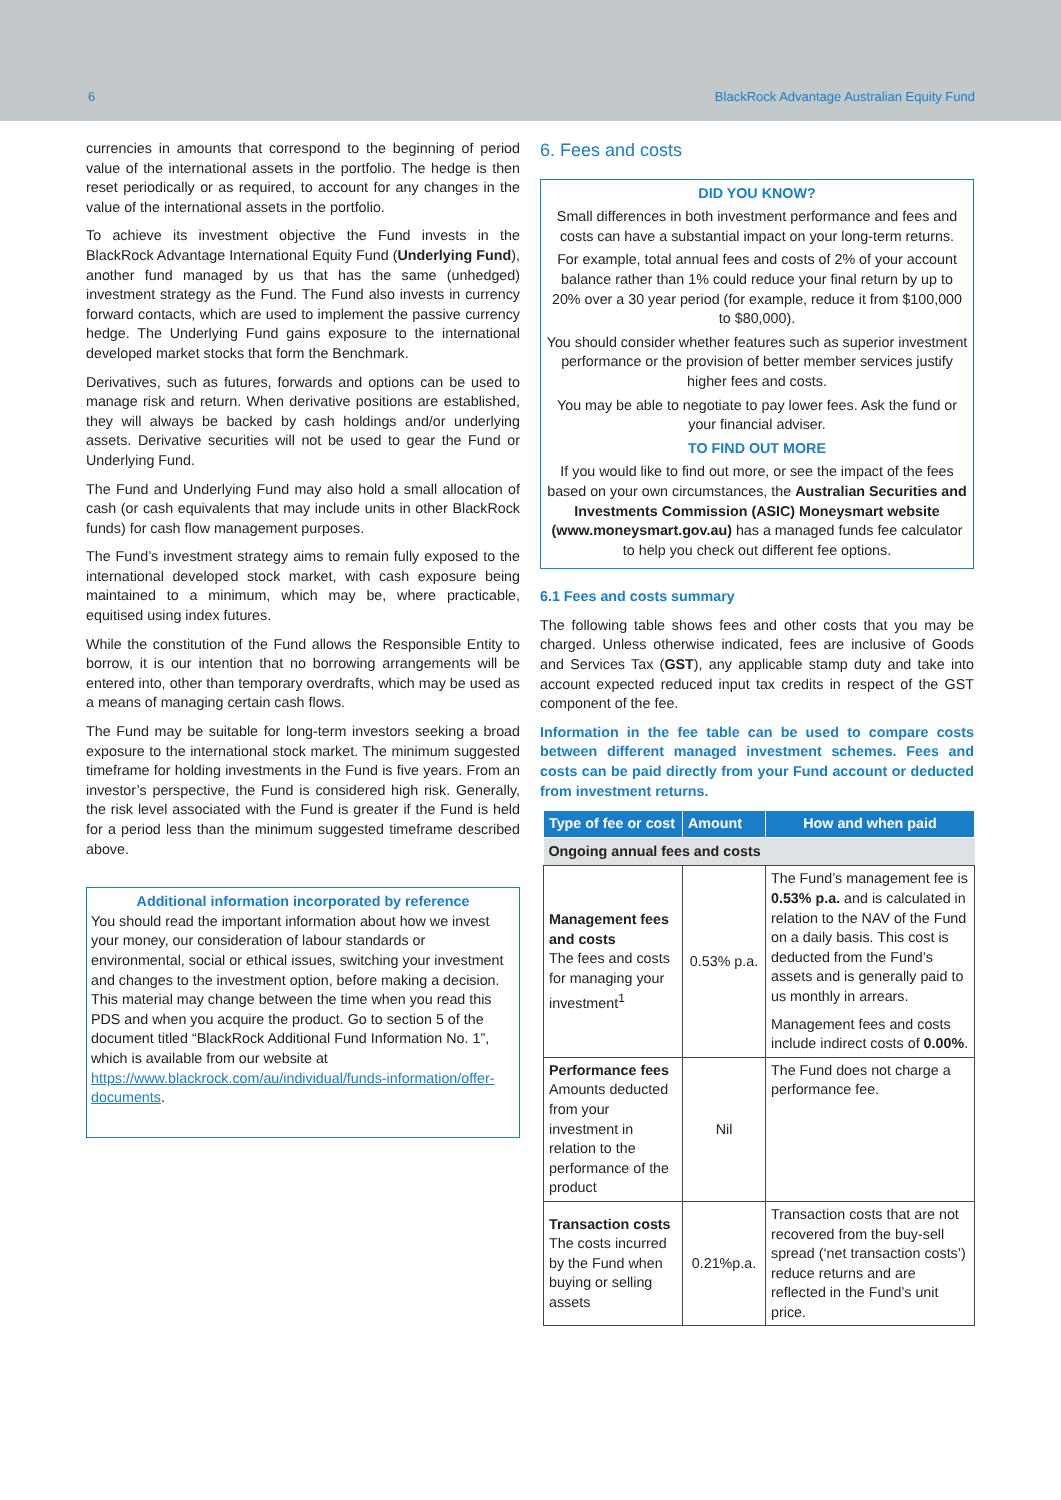6 BlackRock Advantage Australian Equity Fund
currencies in amounts that correspond to the beginning of period value of the international assets in the portfolio. The hedge is then reset periodically or as required, to account for any changes in the value of the international assets in the portfolio.
To achieve its investment objective the Fund invests in the BlackRock Advantage International Equity Fund (Underlying Fund), another fund managed by us that has the same (unhedged) investment strategy as the Fund. The Fund also invests in currency forward contacts, which are used to implement the passive currency hedge. The Underlying Fund gains exposure to the international developed market stocks that form the Benchmark.
Derivatives, such as futures, forwards and options can be used to manage risk and return. When derivative positions are established, they will always be backed by cash holdings and/or underlying assets. Derivative securities will not be used to gear the Fund or Underlying Fund.
The Fund and Underlying Fund may also hold a small allocation of cash (or cash equivalents that may include units in other BlackRock funds) for cash flow management purposes.
The Fund’s investment strategy aims to remain fully exposed to the international developed stock market, with cash exposure being maintained to a minimum, which may be, where practicable, equitised using index futures.
While the constitution of the Fund allows the Responsible Entity to borrow, it is our intention that no borrowing arrangements will be entered into, other than temporary overdrafts, which may be used as a means of managing certain cash flows.
The Fund may be suitable for long-term investors seeking a broad exposure to the international stock market. The minimum suggested timeframe for holding investments in the Fund is five years. From an investor’s perspective, the Fund is considered high risk. Generally, the risk level associated with the Fund is greater if the Fund is held for a period less than the minimum suggested timeframe described above.
Additional information incorporated by reference
You should read the important information about how we invest your money, our consideration of labour standards or environmental, social or ethical issues, switching your investment and changes to the investment option, before making a decision. This material may change between the time when you read this PDS and when you acquire the product. Go to section 5 of the document titled “BlackRock Additional Fund Information No. 1”, which is available from our website at https://www.blackrock.com/au/individual/funds-information/offer-documents.
6. Fees and costs
DID YOU KNOW?
Small differences in both investment performance and fees and costs can have a substantial impact on your long-term returns.
For example, total annual fees and costs of 2% of your account balance rather than 1% could reduce your final return by up to 20% over a 30 year period (for example, reduce it from $100,000 to $80,000).
You should consider whether features such as superior investment performance or the provision of better member services justify higher fees and costs.
You may be able to negotiate to pay lower fees. Ask the fund or your financial adviser.
TO FIND OUT MORE
If you would like to find out more, or see the impact of the fees based on your own circumstances, the Australian Securities and Investments Commission (ASIC) Moneysmart website (www.moneysmart.gov.au) has a managed funds fee calculator to help you check out different fee options.
6.1 Fees and costs summary
The following table shows fees and other costs that you may be charged. Unless otherwise indicated, fees are inclusive of Goods and Services Tax (GST), any applicable stamp duty and take into account expected reduced input tax credits in respect of the GST component of the fee.
Information in the fee table can be used to compare costs between different managed investment schemes. Fees and costs can be paid directly from your Fund account or deducted from investment returns.
| Type of fee or cost | Amount | How and when paid |
| --- | --- | --- |
| Ongoing annual fees and costs | | |
| Management fees and costs The fees and costs for managing your investment<sup>1</sup> | 0.53% p.a. | The Fund’s management fee is 0.53% p.a. and is calculated in relation to the NAV of the Fund on a daily basis. This cost is deducted from the Fund’s assets and is generally paid to us monthly in arrears. Management fees and costs include indirect costs of 0.00% . |
| Performance fees Amounts deducted from your investment in relation to the performance of the product | Nil | The Fund does not charge a performance fee. |
| Transaction costs The costs incurred by the Fund when buying or selling assets | 0.21%p.a. | Transaction costs that are not recovered from the buy-sell spread (‘net transaction costs’) reduce returns and are reflected in the Fund’s unit price. |